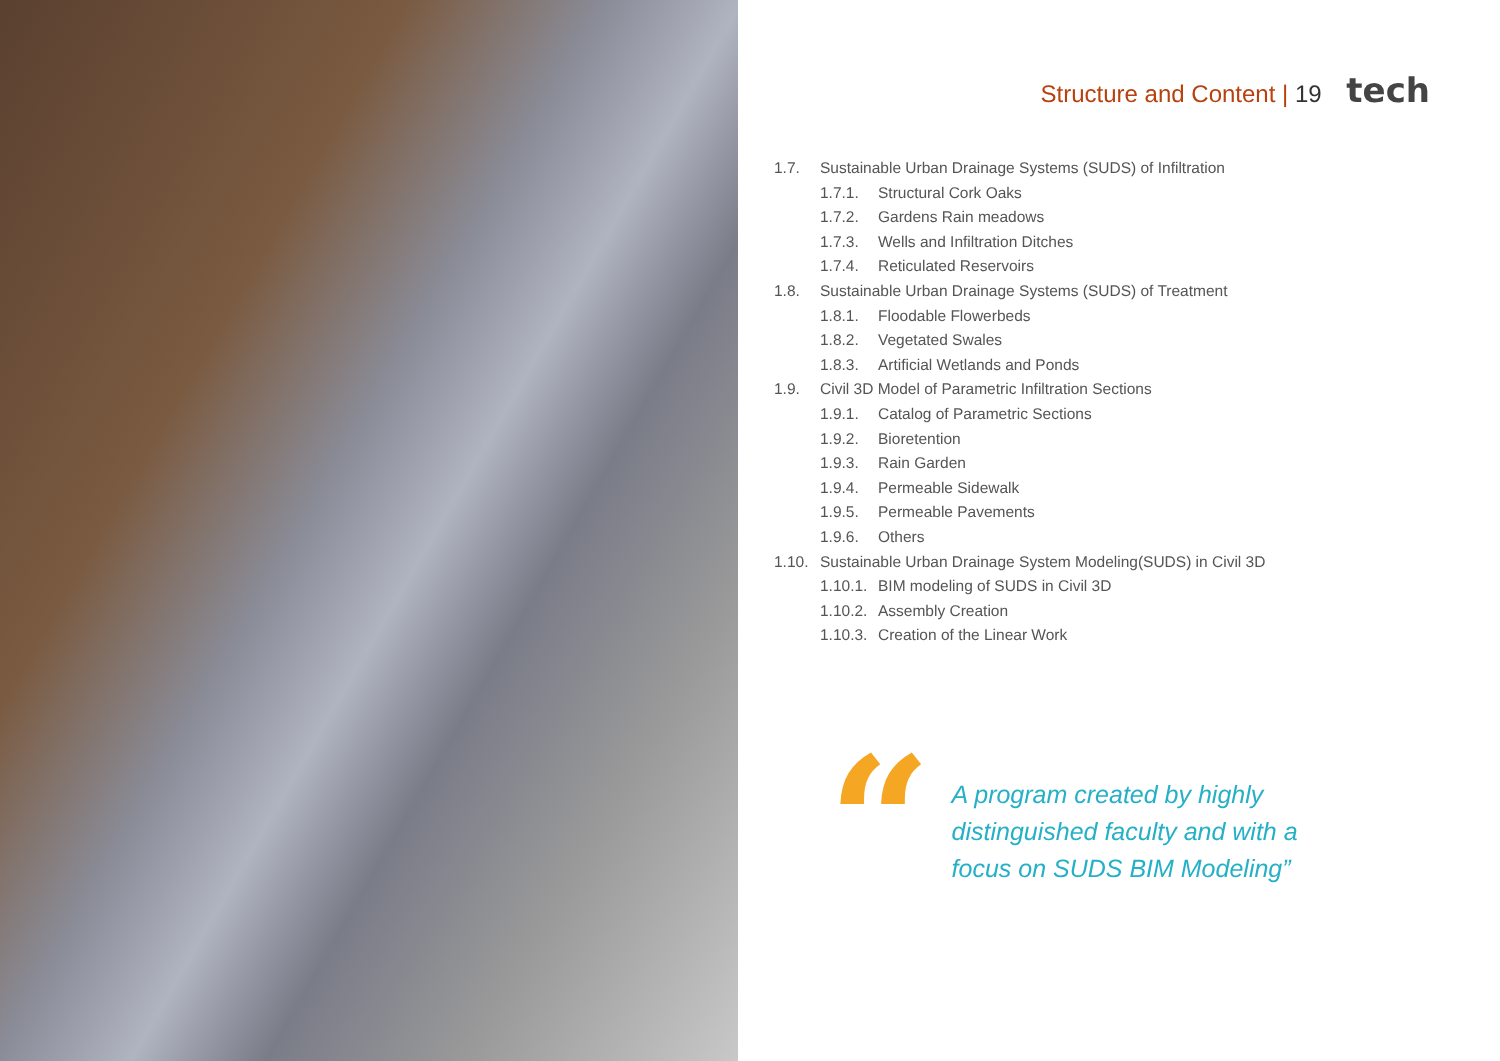Structure and Content | 19 tech
1.7. Sustainable Urban Drainage Systems (SUDS) of Infiltration
1.7.1. Structural Cork Oaks
1.7.2. Gardens Rain meadows
1.7.3. Wells and Infiltration Ditches
1.7.4. Reticulated Reservoirs
1.8. Sustainable Urban Drainage Systems (SUDS) of Treatment
1.8.1. Floodable Flowerbeds
1.8.2. Vegetated Swales
1.8.3. Artificial Wetlands and Ponds
1.9. Civil 3D Model of Parametric Infiltration Sections
1.9.1. Catalog of Parametric Sections
1.9.2. Bioretention
1.9.3. Rain Garden
1.9.4. Permeable Sidewalk
1.9.5. Permeable Pavements
1.9.6. Others
1.10. Sustainable Urban Drainage System Modeling(SUDS) in Civil 3D
1.10.1. BIM modeling of SUDS in Civil 3D
1.10.2. Assembly Creation
1.10.3. Creation of the Linear Work
“
A program created by highly distinguished faculty and with a focus on SUDS BIM Modeling”